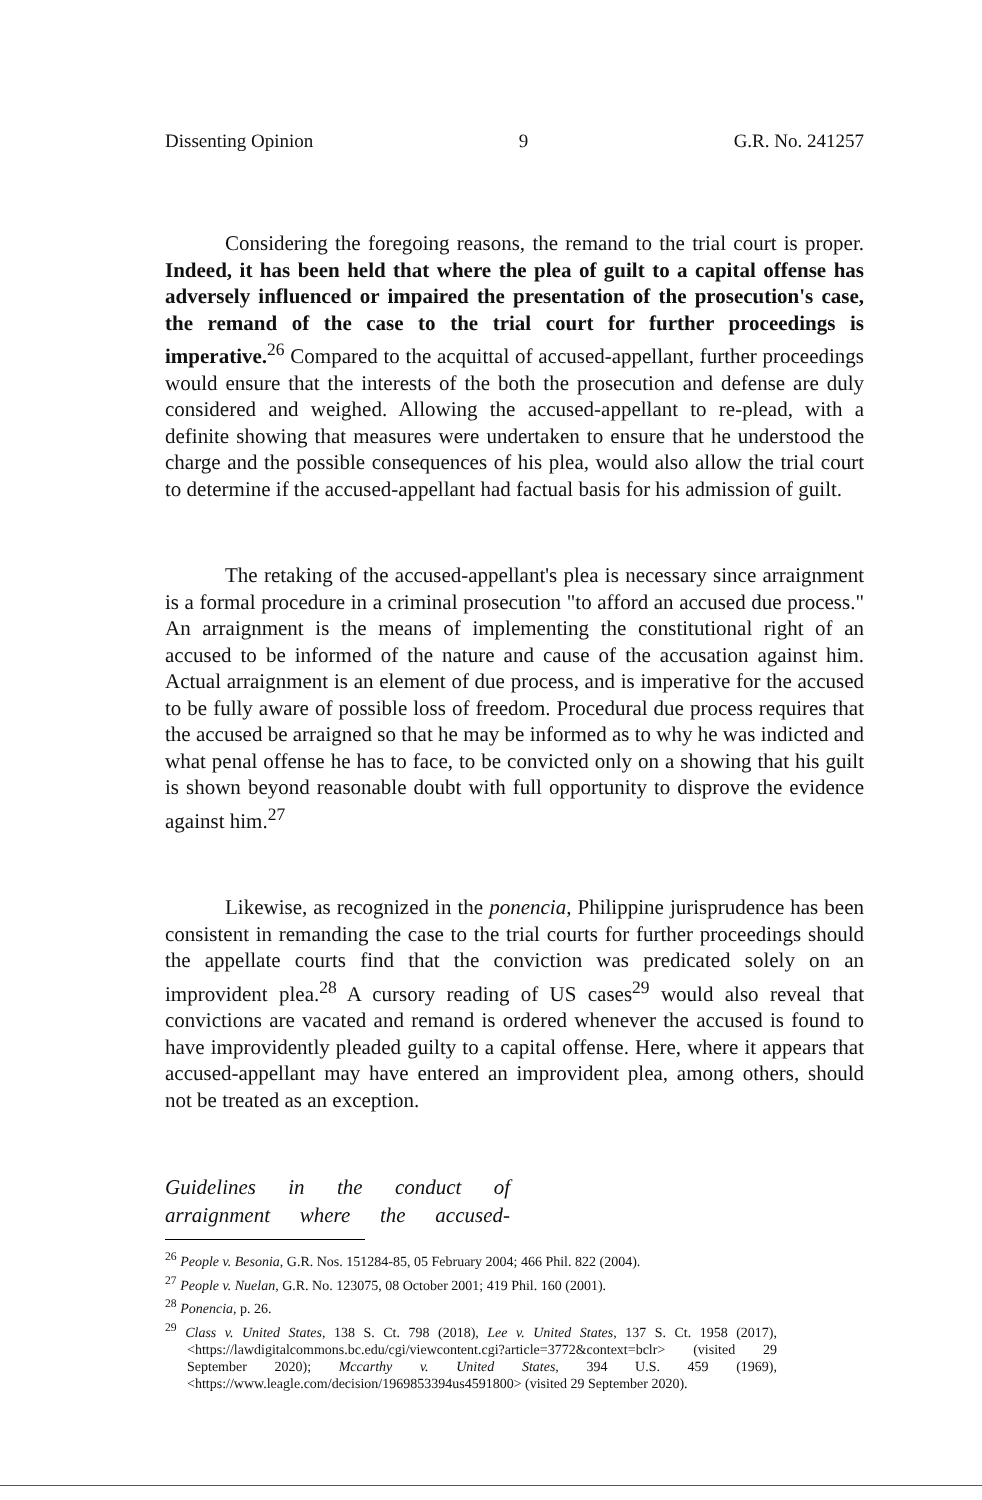Dissenting Opinion 9 G.R. No. 241257
Considering the foregoing reasons, the remand to the trial court is proper. Indeed, it has been held that where the plea of guilt to a capital offense has adversely influenced or impaired the presentation of the prosecution's case, the remand of the case to the trial court for further proceedings is imperative.<sup>26</sup> Compared to the acquittal of accused-appellant, further proceedings would ensure that the interests of the both the prosecution and defense are duly considered and weighed. Allowing the accused-appellant to re-plead, with a definite showing that measures were undertaken to ensure that he understood the charge and the possible consequences of his plea, would also allow the trial court to determine if the accused-appellant had factual basis for his admission of guilt.
The retaking of the accused-appellant's plea is necessary since arraignment is a formal procedure in a criminal prosecution "to afford an accused due process." An arraignment is the means of implementing the constitutional right of an accused to be informed of the nature and cause of the accusation against him. Actual arraignment is an element of due process, and is imperative for the accused to be fully aware of possible loss of freedom. Procedural due process requires that the accused be arraigned so that he may be informed as to why he was indicted and what penal offense he has to face, to be convicted only on a showing that his guilt is shown beyond reasonable doubt with full opportunity to disprove the evidence against him.<sup>27</sup>
Likewise, as recognized in the ponencia, Philippine jurisprudence has been consistent in remanding the case to the trial courts for further proceedings should the appellate courts find that the conviction was predicated solely on an improvident plea.<sup>28</sup> A cursory reading of US cases<sup>29</sup> would also reveal that convictions are vacated and remand is ordered whenever the accused is found to have improvidently pleaded guilty to a capital offense. Here, where it appears that accused-appellant may have entered an improvident plea, among others, should not be treated as an exception.
Guidelines in the conduct of arraignment where the accused-
<sup>26</sup> People v. Besonia, G.R. Nos. 151284-85, 05 February 2004; 466 Phil. 822 (2004).
<sup>27</sup> People v. Nuelan, G.R. No. 123075, 08 October 2001; 419 Phil. 160 (2001).
<sup>28</sup> Ponencia, p. 26.
<sup>29</sup> Class v. United States, 138 S. Ct. 798 (2018), Lee v. United States, 137 S. Ct. 1958 (2017), <https://lawdigitalcommons.bc.edu/cgi/viewcontent.cgi?article=3772&context=bclr> (visited 29 September 2020); Mccarthy v. United States, 394 U.S. 459 (1969), <https://www.leagle.com/decision/1969853394us4591800> (visited 29 September 2020).